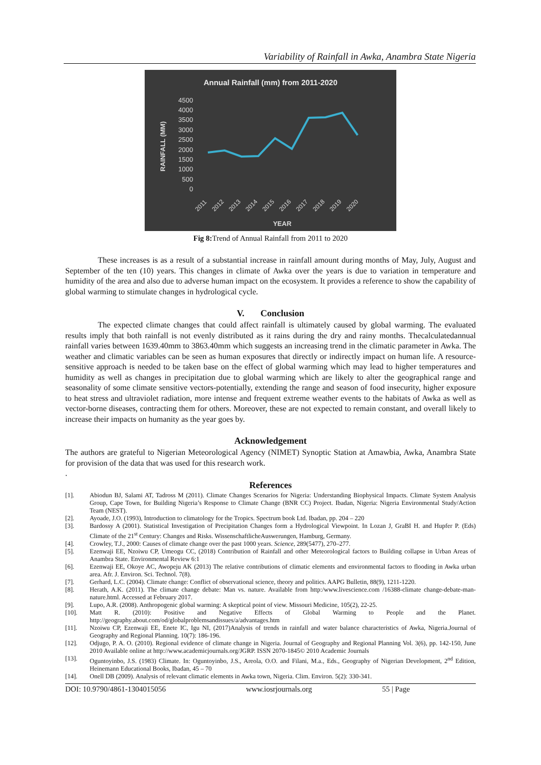Variability of Rainfall in Awka, Anambra State Nigeria
Annual Rainfall (mm) from 2011-2020
4500
4000
3500
3000
2500
2000
1500
1000
500
0
RAINFALL (MM)
2011
2012
2013
2014
2015
2016
2017
2018
2019
2020
YEAR
Fig 8: Trend of Annual Rainfall from 2011 to 2020
These increases is as a result of a substantial increase in rainfall amount during months of May, July, August and September of the ten (10) years. This changes in climate of Awka over the years is due to variation in temperature and humidity of the area and also due to adverse human impact on the ecosystem. It provides a reference to show the capability of global warming to stimulate changes in hydrological cycle.
V. Conclusion
The expected climate changes that could affect rainfall is ultimately caused by global warming. The evaluated results imply that both rainfall is not evenly distributed as it rains during the dry and rainy months. Thecalculatedannual rainfall varies between 1639.40mm to 3863.40mm which suggests an increasing trend in the climatic parameter in Awka. The weather and climatic variables can be seen as human exposures that directly or indirectly impact on human life. A resource-sensitive approach is needed to be taken base on the effect of global warming which may lead to higher temperatures and humidity as well as changes in precipitation due to global warming which are likely to alter the geographical range and seasonality of some climate sensitive vectors-potentially, extending the range and season of food insecurity, higher exposure to heat stress and ultraviolet radiation, more intense and frequent extreme weather events to the habitats of Awka as well as vector-borne diseases, contracting them for others. Moreover, these are not expected to remain constant, and overall likely to increase their impacts on humanity as the year goes by.
Acknowledgement
The authors are grateful to Nigerian Meteorological Agency (NIMET) Synoptic Station at Amawbia, Awka, Anambra State for provision of the data that was used for this research work.
.
References
[1]. Abiodun BJ, Salami AT, Tadross M (2011). Climate Changes Scenarios for Nigeria: Understanding Biophysical Impacts. Climate System Analysis Group, Cape Town, for Building Nigeria’s Response to Climate Change (BNR CC) Project. Ibadan, Nigeria: Nigeria Environmental Study/Action Team (NEST).
[2]. Ayoade, J.O. (1993), Introduction to climatology for the Tropics. Spectrum book Ltd. Ibadan, pp. 204 – 220
[3]. Bardossy A (2001). Statistical Investigation of Precipitation Changes form a Hydrological Viewpoint. In Lozan J, GraBI H. and Hupfer P. (Eds) Climate of the 21<sup>st</sup> Century: Changes and Risks. WissenschaftlicheAuswerungen, Hamburg, Germany.
[4]. Crowley, T.J., 2000: Causes of climate change over the past 1000 years. Science, 289(5477), 270–277.
[5]. Ezenwaji EE, Nzoiwu CP, Umeogu CC, (2018) Contribution of Rainfall and other Meteorological factors to Building collapse in Urban Areas of Anambra State. Environmental Review 6:1
[6]. Ezenwaji EE, Okoye AC, Awopeju AK (2013) The relative contributions of climatic elements and environmental factors to flooding in Awka urban area. Afr. J. Environ. Sci. Technol. 7(8).
[7]. Gerhard, L.C. (2004). Climate change: Conflict of observational science, theory and politics. AAPG Bulletin, 88(9), 1211-1220.
[8]. Herath, A.K. (2011). The climate change debate: Man vs. nature. Available from http:/www.livescience.com /16388-climate change-debate-man-nature.html. Accessed at February 2017.
[9]. Lupo, A.R. (2008). Anthropogenic global warming: A skeptical point of view. Missouri Medicine, 105(2), 22-25.
[10]. Matt R. (2010): Positive and Negative Effects of Global Warming to People and the Planet. http://geography.about.com/od/globalproblemsandissues/a/advantages.htm
[11]. Nzoiwu CP, Ezenwaji EE, Enete IC, Igu NI, (2017)Analysis of trends in rainfall and water balance characteristics of Awka, Nigeria.Journal of Geography and Regional Planning. 10(7): 186-196.
[12]. Odjugo, P. A. O. (2010). Regional evidence of climate change in Nigeria. Journal of Geography and Regional Planning Vol. 3(6), pp. 142-150, June 2010 Available online at http://www.academicjournals.org/JGRP. ISSN 2070-1845© 2010 Academic Journals
[13]. Oguntoyinbo, J.S. (1983) Climate. In: Oguntoyinbo, J.S., Areola, O.O. and Filani, M.a., Eds., Geography of Nigerian Development, 2<sup>nd</sup> Edition, Heinemann Educational Books, Ibadan, 45 – 70
[14]. Onell DB (2009). Analysis of relevant climatic elements in Awka town, Nigeria. Clim. Environ. 5(2): 330-341.
DOI: 10.9790/4861-1304015056 www.iosrjournals.org 55 | Page